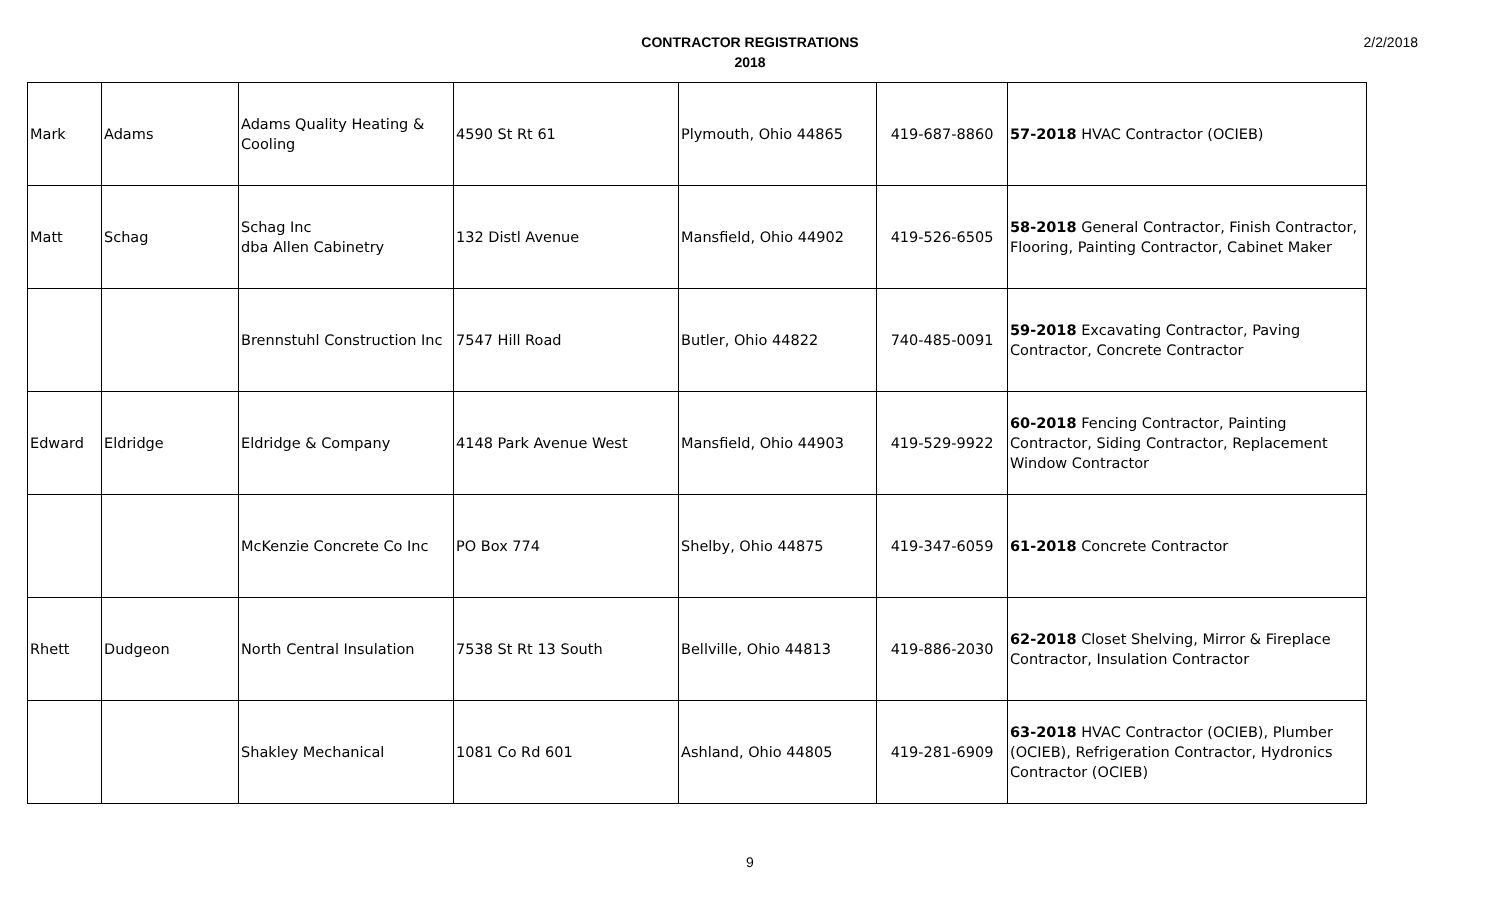CONTRACTOR REGISTRATIONS
2018
2/2/2018
| Mark | Adams | Adams Quality Heating & Cooling | 4590 St Rt 61 | Plymouth, Ohio 44865 | 419-687-8860 | 57-2018 HVAC Contractor (OCIEB) |
| Matt | Schag | Schag Inc dba Allen Cabinetry | 132 Distl Avenue | Mansfield, Ohio 44902 | 419-526-6505 | 58-2018 General Contractor, Finish Contractor, Flooring, Painting Contractor, Cabinet Maker |
| | | Brennstuhl Construction Inc | 7547 Hill Road | Butler, Ohio 44822 | 740-485-0091 | 59-2018 Excavating Contractor, Paving Contractor, Concrete Contractor |
| Edward | Eldridge | Eldridge & Company | 4148 Park Avenue West | Mansfield, Ohio 44903 | 419-529-9922 | 60-2018 Fencing Contractor, Painting Contractor, Siding Contractor, Replacement Window Contractor |
| | | McKenzie Concrete Co Inc | PO Box 774 | Shelby, Ohio 44875 | 419-347-6059 | 61-2018 Concrete Contractor |
| Rhett | Dudgeon | North Central Insulation | 7538 St Rt 13 South | Bellville, Ohio 44813 | 419-886-2030 | 62-2018 Closet Shelving, Mirror & Fireplace Contractor, Insulation Contractor |
| | | Shakley Mechanical | 1081 Co Rd 601 | Ashland, Ohio 44805 | 419-281-6909 | 63-2018 HVAC Contractor (OCIEB), Plumber (OCIEB), Refrigeration Contractor, Hydronics Contractor (OCIEB) |
9